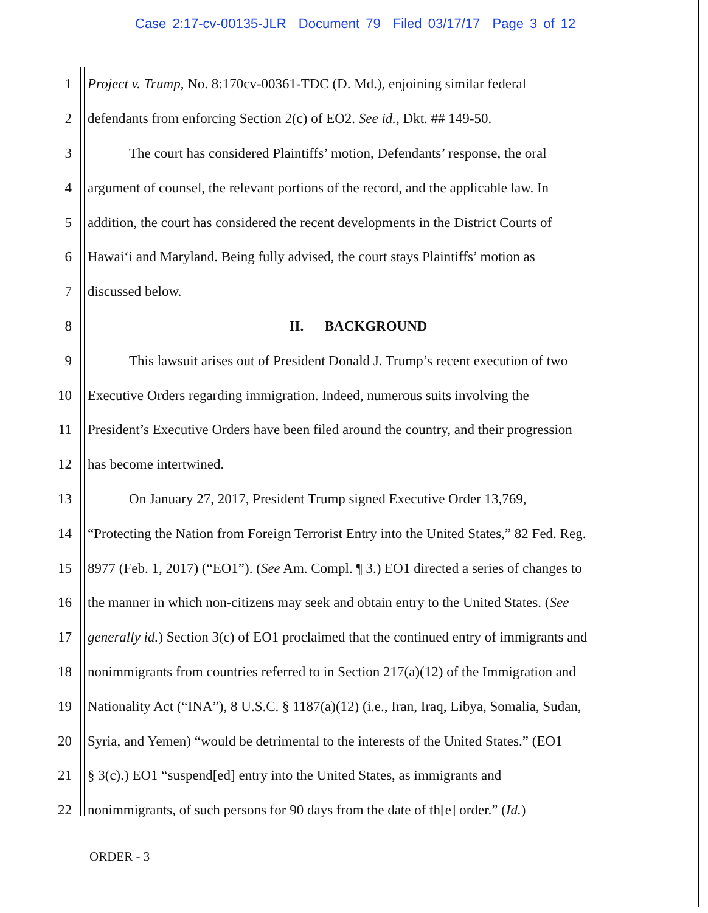Case 2:17-cv-00135-JLR Document 79 Filed 03/17/17 Page 3 of 12
1 Project v. Trump, No. 8:170cv-00361-TDC (D. Md.), enjoining similar federal
2 defendants from enforcing Section 2(c) of EO2. See id., Dkt. ## 149-50.
3 The court has considered Plaintiffs’ motion, Defendants’ response, the oral
4 argument of counsel, the relevant portions of the record, and the applicable law. In
5 addition, the court has considered the recent developments in the District Courts of
6 Hawai‘i and Maryland. Being fully advised, the court stays Plaintiffs’ motion as
7 discussed below.
8 II. BACKGROUND
9 This lawsuit arises out of President Donald J. Trump’s recent execution of two
10 Executive Orders regarding immigration. Indeed, numerous suits involving the
11 President’s Executive Orders have been filed around the country, and their progression
12 has become intertwined.
13 On January 27, 2017, President Trump signed Executive Order 13,769,
14 “Protecting the Nation from Foreign Terrorist Entry into the United States,” 82 Fed. Reg.
15 8977 (Feb. 1, 2017) (“EO1”). (See Am. Compl. ¶ 3.) EO1 directed a series of changes to
16 the manner in which non-citizens may seek and obtain entry to the United States. (See
17 generally id.) Section 3(c) of EO1 proclaimed that the continued entry of immigrants and
18 nonimmigrants from countries referred to in Section 217(a)(12) of the Immigration and
19 Nationality Act (“INA”), 8 U.S.C. § 1187(a)(12) (i.e., Iran, Iraq, Libya, Somalia, Sudan,
20 Syria, and Yemen) “would be detrimental to the interests of the United States.” (EO1
21 § 3(c).) EO1 “suspend[ed] entry into the United States, as immigrants and
22 nonimmigrants, of such persons for 90 days from the date of th[e] order.” (Id.)
ORDER - 3